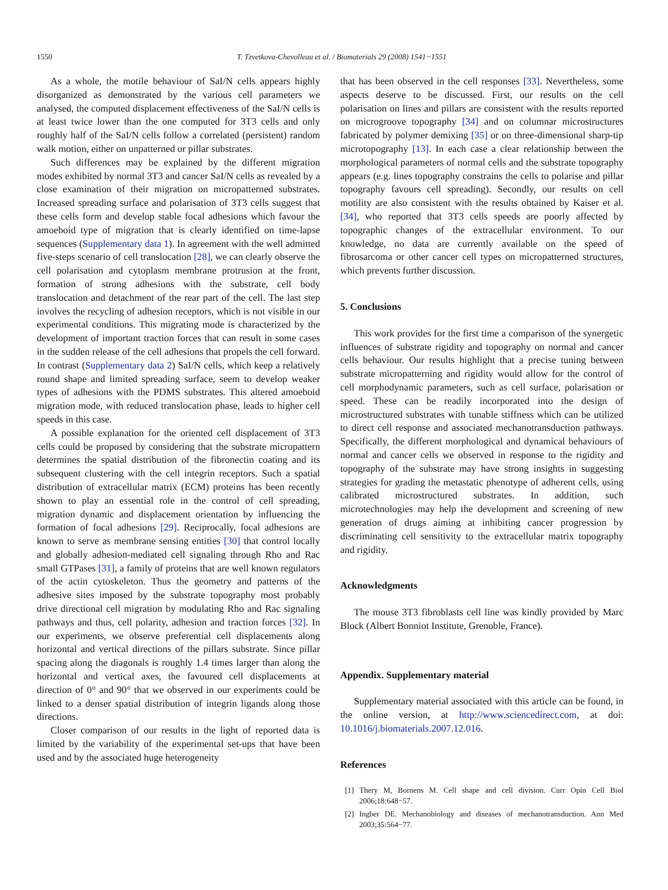1550 T. Tzvetkova-Chevolleau et al. / Biomaterials 29 (2008) 1541−1551
As a whole, the motile behaviour of SaI/N cells appears highly disorganized as demonstrated by the various cell parameters we analysed, the computed displacement effectiveness of the SaI/N cells is at least twice lower than the one computed for 3T3 cells and only roughly half of the SaI/N cells follow a correlated (persistent) random walk motion, either on unpatterned or pillar substrates.
Such differences may be explained by the different migration modes exhibited by normal 3T3 and cancer SaI/N cells as revealed by a close examination of their migration on micropatterned substrates. Increased spreading surface and polarisation of 3T3 cells suggest that these cells form and develop stable focal adhesions which favour the amoeboid type of migration that is clearly identified on time-lapse sequences (Supplementary data 1). In agreement with the well admitted five-steps scenario of cell translocation [28], we can clearly observe the cell polarisation and cytoplasm membrane protrusion at the front, formation of strong adhesions with the substrate, cell body translocation and detachment of the rear part of the cell. The last step involves the recycling of adhesion receptors, which is not visible in our experimental conditions. This migrating mode is characterized by the development of important traction forces that can result in some cases in the sudden release of the cell adhesions that propels the cell forward. In contrast (Supplementary data 2) SaI/N cells, which keep a relatively round shape and limited spreading surface, seem to develop weaker types of adhesions with the PDMS substrates. This altered amoeboid migration mode, with reduced translocation phase, leads to higher cell speeds in this case.
A possible explanation for the oriented cell displacement of 3T3 cells could be proposed by considering that the substrate micropattern determines the spatial distribution of the fibronectin coating and its subsequent clustering with the cell integrin receptors. Such a spatial distribution of extracellular matrix (ECM) proteins has been recently shown to play an essential role in the control of cell spreading, migration dynamic and displacement orientation by influencing the formation of focal adhesions [29]. Reciprocally, focal adhesions are known to serve as membrane sensing entities [30] that control locally and globally adhesion-mediated cell signaling through Rho and Rac small GTPases [31], a family of proteins that are well known regulators of the actin cytoskeleton. Thus the geometry and patterns of the adhesive sites imposed by the substrate topography most probably drive directional cell migration by modulating Rho and Rac signaling pathways and thus, cell polarity, adhesion and traction forces [32]. In our experiments, we observe preferential cell displacements along horizontal and vertical directions of the pillars substrate. Since pillar spacing along the diagonals is roughly 1.4 times larger than along the horizontal and vertical axes, the favoured cell displacements at direction of 0° and 90° that we observed in our experiments could be linked to a denser spatial distribution of integrin ligands along those directions.
Closer comparison of our results in the light of reported data is limited by the variability of the experimental set-ups that have been used and by the associated huge heterogeneity
that has been observed in the cell responses [33]. Nevertheless, some aspects deserve to be discussed. First, our results on the cell polarisation on lines and pillars are consistent with the results reported on microgroove topography [34] and on columnar microstructures fabricated by polymer demixing [35] or on three-dimensional sharp-tip microtopography [13]. In each case a clear relationship between the morphological parameters of normal cells and the substrate topography appears (e.g. lines topography constrains the cells to polarise and pillar topography favours cell spreading). Secondly, our results on cell motility are also consistent with the results obtained by Kaiser et al. [34], who reported that 3T3 cells speeds are poorly affected by topographic changes of the extracellular environment. To our knowledge, no data are currently available on the speed of fibrosarcoma or other cancer cell types on micropatterned structures, which prevents further discussion.
5. Conclusions
This work provides for the first time a comparison of the synergetic influences of substrate rigidity and topography on normal and cancer cells behaviour. Our results highlight that a precise tuning between substrate micropatterning and rigidity would allow for the control of cell morphodynamic parameters, such as cell surface, polarisation or speed. These can be readily incorporated into the design of microstructured substrates with tunable stiffness which can be utilized to direct cell response and associated mechanotransduction pathways. Specifically, the different morphological and dynamical behaviours of normal and cancer cells we observed in response to the rigidity and topography of the substrate may have strong insights in suggesting strategies for grading the metastatic phenotype of adherent cells, using calibrated microstructured substrates. In addition, such microtechnologies may help the development and screening of new generation of drugs aiming at inhibiting cancer progression by discriminating cell sensitivity to the extracellular matrix topography and rigidity.
Acknowledgments
The mouse 3T3 fibroblasts cell line was kindly provided by Marc Block (Albert Bonniot Institute, Grenoble, France).
Appendix. Supplementary material
Supplementary material associated with this article can be found, in the online version, at http://www.sciencedirect.com, at doi: 10.1016/j.biomaterials.2007.12.016.
References
[1] Thery M, Bornens M. Cell shape and cell division. Curr Opin Cell Biol 2006;18:648−57.
[2] Ingber DE. Mechanobiology and diseases of mechanotransduction. Ann Med 2003;35:564−77.